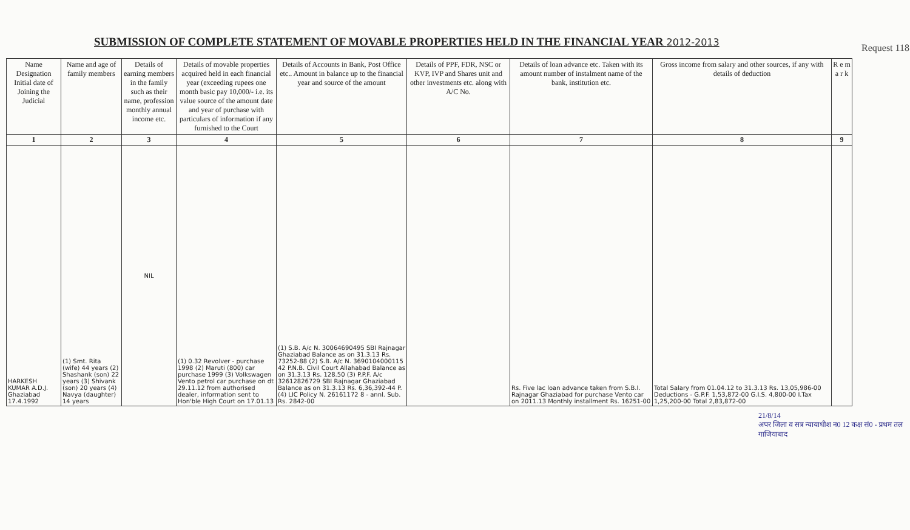Request 118
SUBMISSION OF COMPLETE STATEMENT OF MOVABLE PROPERTIES HELD IN THE FINANCIAL YEAR 2012-2013
| Name Designation Initial date of Joining the Judicial | Name and age of family members | Details of earning members in the family such as their name, profession monthly annual income etc. | Details of movable properties acquired held in each financial year (exceeding rupees one month basic pay 10,000/- i.e. its value source of the amount date and year of purchase with particulars of information if any furnished to the Court | Details of Accounts in Bank, Post Office etc.. Amount in balance up to the financial year and source of the amount | Details of PPF, FDR, NSC or KVP, IVP and Shares unit and other investments etc. along with A/C No. | Details of loan advance etc. Taken with its amount number of instalment name of the bank, institution etc. | Gross income from salary and other sources, if any with details of deduction | R e m a r k |
| --- | --- | --- | --- | --- | --- | --- | --- | --- |
| 1 | 2 | 3 | 4 | 5 | 6 | 7 | 8 | 9 |
| HARKESH KUMAR A.D.J. Ghaziabad 17.4.1992 | (1) Smt. Rita (wife) 44 years (2) Shashank (son) 22 years (3) Shivank (son) 20 years (4) Navya (daughter) 14 years | NIL | (1) 0.32 Revolver - purchase 1998 (2) Maruti (800) car purchase 1999 (3) Volkswagen Vento petrol car purchase on dt 29.11.12 from authorised dealer, information sent to Hon'ble High Court on 17.01.13 | (1) S.B. A/c N. 30064690495 SBI Rajnagar Ghaziabad Balance as on 31.3.13 Rs. 73252-88 (2) S.B. A/c N. 3690104000115 42 P.N.B. Civil Court Allahabad Balance as on 31.3.13 Rs. 128.50 (3) P.P.F. A/c 32612826729 SBI Rajnagar Ghaziabad Balance as on 31.3.13 Rs. 6,36,392-44 P. (4) LIC Policy N. 26161172 8 - annl. Sub. Rs. 2842-00 | | Rs. Five lac loan advance taken from S.B.I. Rajnagar Ghaziabad for purchase Vento car on 2011.13 Monthly installment Rs. 16251-00 | Total Salary from 01.04.12 to 31.3.13 Rs. 13,05,986-00 Deductions - G.P.F. 1,53,872-00 G.I.S. 4,800-00 I.Tax 1,25,200-00 Total 2,83,872-00 | |
21/8/14
अपर जिला व सत्र न्यायाधीश न0 12 कक्ष सं0 - प्रथम तल गाजियाबाद